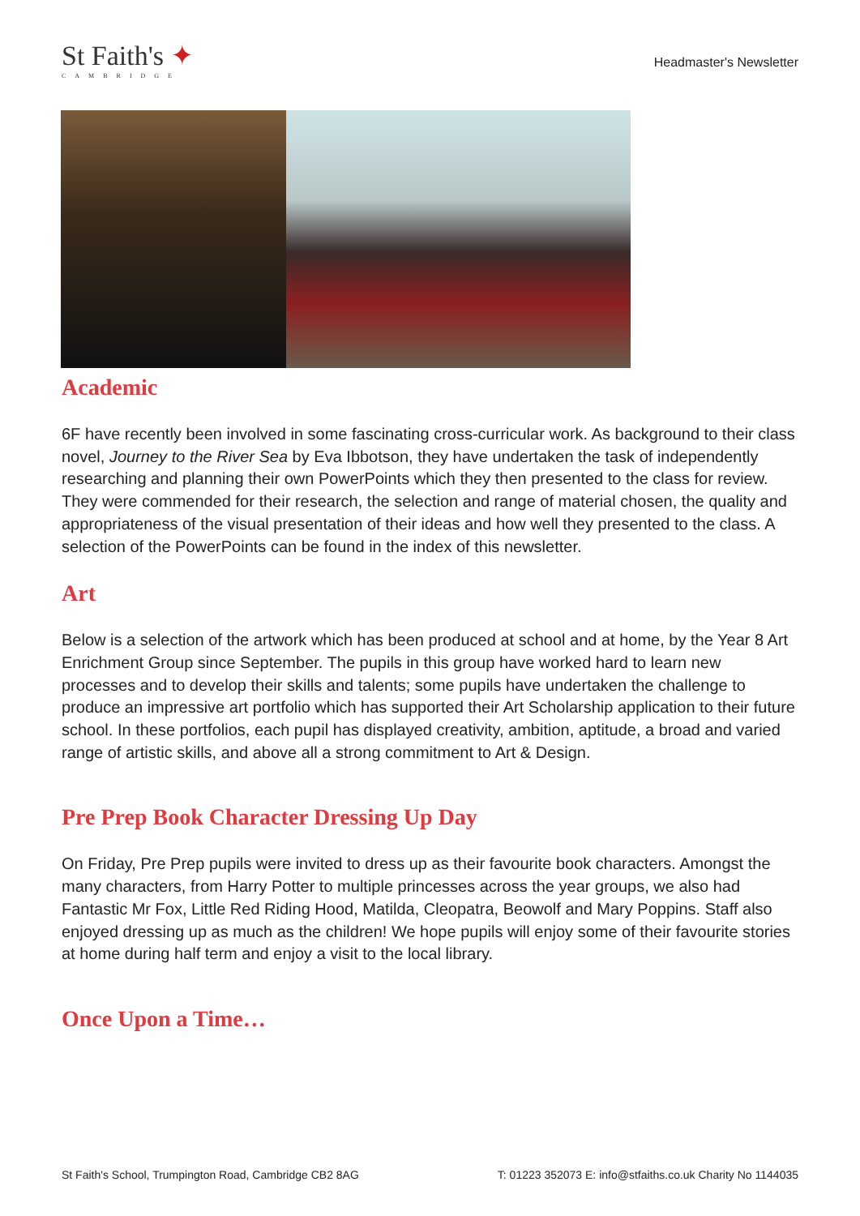St Faith's ✦
CAMBRIDGE
Headmaster's Newsletter
Academic
6F have recently been involved in some fascinating cross-curricular work. As background to their class novel, Journey to the River Sea by Eva Ibbotson, they have undertaken the task of independently researching and planning their own PowerPoints which they then presented to the class for review. They were commended for their research, the selection and range of material chosen, the quality and appropriateness of the visual presentation of their ideas and how well they presented to the class. A selection of the PowerPoints can be found in the index of this newsletter.
Art
Below is a selection of the artwork which has been produced at school and at home, by the Year 8 Art Enrichment Group since September. The pupils in this group have worked hard to learn new processes and to develop their skills and talents; some pupils have undertaken the challenge to produce an impressive art portfolio which has supported their Art Scholarship application to their future school. In these portfolios, each pupil has displayed creativity, ambition, aptitude, a broad and varied range of artistic skills, and above all a strong commitment to Art & Design.
Pre Prep Book Character Dressing Up Day
On Friday, Pre Prep pupils were invited to dress up as their favourite book characters. Amongst the many characters, from Harry Potter to multiple princesses across the year groups, we also had Fantastic Mr Fox, Little Red Riding Hood, Matilda, Cleopatra, Beowolf and Mary Poppins. Staff also enjoyed dressing up as much as the children! We hope pupils will enjoy some of their favourite stories at home during half term and enjoy a visit to the local library.
Once Upon a Time…
St Faith's School, Trumpington Road, Cambridge CB2 8AG T: 01223 352073 E: info@stfaiths.co.uk Charity No 1144035